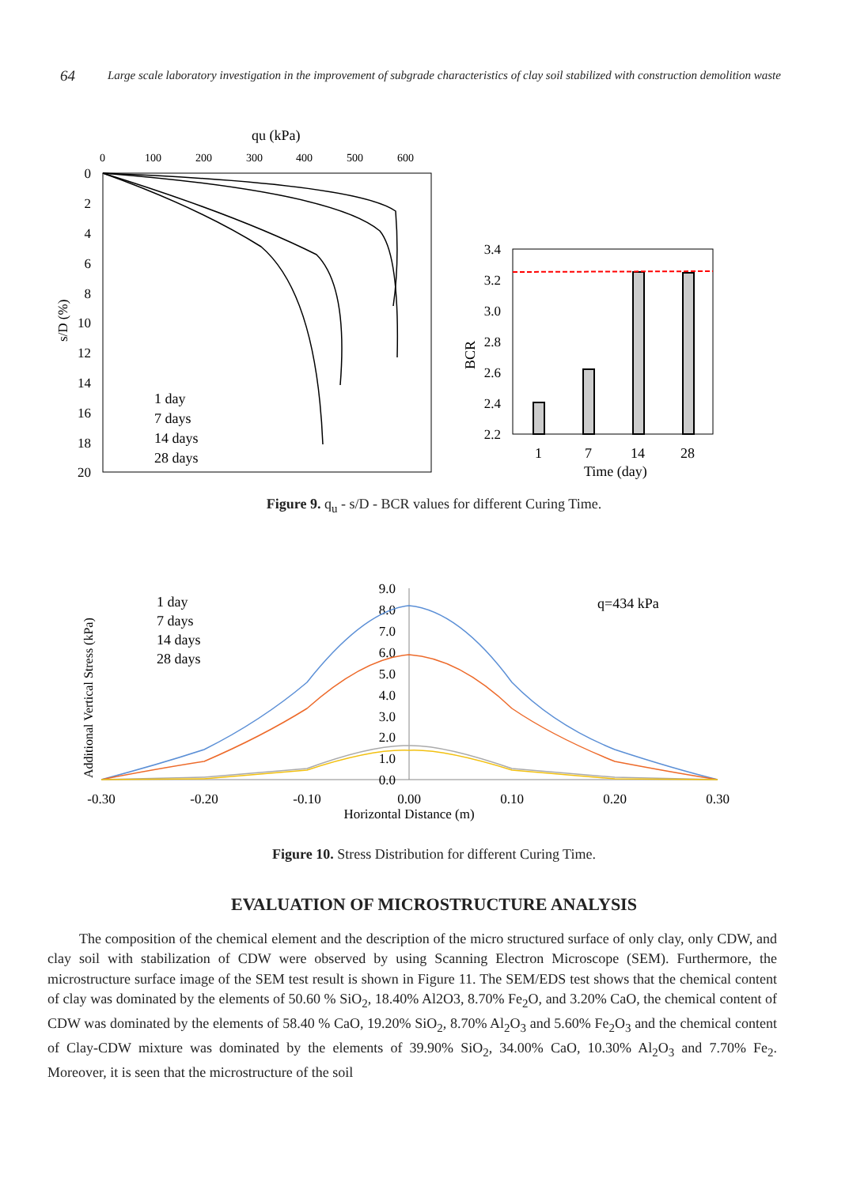64
Large scale laboratory investigation in the improvement of subgrade characteristics of clay soil stabilized with construction demolition waste
qu (kPa)
0
100
200
300
400
500
600
0
2
4
6
8
10
12
14
16
18
20
s/D (%)
1 day
7 days
14 days
28 days
3.4
3.2
3.0
2.8
2.6
2.4
2.2
BCR
1
7
14
28
Time (day)
Figure 9. q<sub>u</sub> - s/D - BCR values for different Curing Time.
Additional Vertical Stress (kPa)
9.0
8.0
7.0
6.0
5.0
4.0
3.0
2.0
1.0
0.0
1 day
7 days
14 days
28 days
q=434 kPa
-0.30
-0.20
-0.10
0.00
0.10
0.20
0.30
Horizontal Distance (m)
Figure 10. Stress Distribution for different Curing Time.
EVALUATION OF MICROSTRUCTURE ANALYSIS
The composition of the chemical element and the description of the micro structured surface of only clay, only CDW, and clay soil with stabilization of CDW were observed by using Scanning Electron Microscope (SEM). Furthermore, the microstructure surface image of the SEM test result is shown in Figure 11. The SEM/EDS test shows that the chemical content of clay was dominated by the elements of 50.60 % SiO<sub>2</sub>, 18.40% Al2O3, 8.70% Fe<sub>2</sub>O, and 3.20% CaO, the chemical content of CDW was dominated by the elements of 58.40 % CaO, 19.20% SiO<sub>2</sub>, 8.70% Al<sub>2</sub>O<sub>3</sub> and 5.60% Fe<sub>2</sub>O<sub>3</sub> and the chemical content of Clay-CDW mixture was dominated by the elements of 39.90% SiO<sub>2</sub>, 34.00% CaO, 10.30% Al<sub>2</sub>O<sub>3</sub> and 7.70% Fe<sub>2</sub>. Moreover, it is seen that the microstructure of the soil